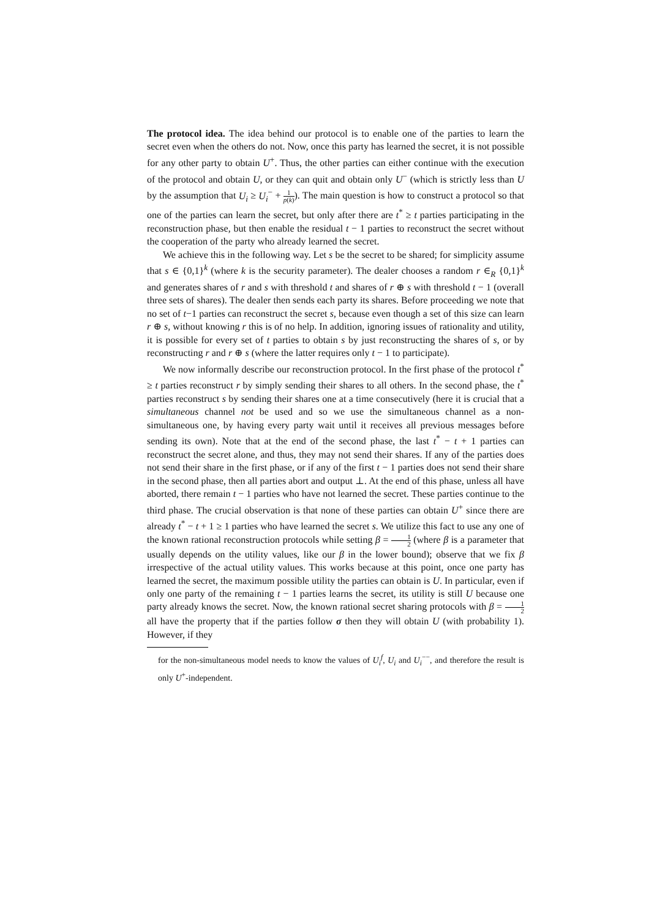The protocol idea. The idea behind our protocol is to enable one of the parties to learn the secret even when the others do not. Now, once this party has learned the secret, it is not possible for any other party to obtain U<sup>+</sup>. Thus, the other parties can either continue with the execution of the protocol and obtain U, or they can quit and obtain only U<sup>−</sup> (which is strictly less than U by the assumption that U<sub>i</sub> ≥ U<sub>i</sub><sup>−</sup> + 1 p(k)). The main question is how to construct a protocol so that one of the parties can learn the secret, but only after there are t<sup>*</sup> ≥ t parties participating in the reconstruction phase, but then enable the residual t − 1 parties to reconstruct the secret without the cooperation of the party who already learned the secret.
We achieve this in the following way. Let s be the secret to be shared; for simplicity assume that s ∈ {0,1}<sup>k</sup> (where k is the security parameter). The dealer chooses a random r ∈<sub>R</sub> {0,1}<sup>k</sup> and generates shares of r and s with threshold t and shares of r ⊕ s with threshold t − 1 (overall three sets of shares). The dealer then sends each party its shares. Before proceeding we note that no set of t−1 parties can reconstruct the secret s, because even though a set of this size can learn r ⊕ s, without knowing r this is of no help. In addition, ignoring issues of rationality and utility, it is possible for every set of t parties to obtain s by just reconstructing the shares of s, or by reconstructing r and r ⊕ s (where the latter requires only t − 1 to participate).
We now informally describe our reconstruction protocol. In the first phase of the protocol t<sup>*</sup> ≥ t parties reconstruct r by simply sending their shares to all others. In the second phase, the t<sup>*</sup> parties reconstruct s by sending their shares one at a time consecutively (here it is crucial that a simultaneous channel not be used and so we use the simultaneous channel as a non-simultaneous one, by having every party wait until it receives all previous messages before sending its own). Note that at the end of the second phase, the last t<sup>*</sup> − t + 1 parties can reconstruct the secret alone, and thus, they may not send their shares. If any of the parties does not send their share in the first phase, or if any of the first t − 1 parties does not send their share in the second phase, then all parties abort and output ⊥. At the end of this phase, unless all have aborted, there remain t − 1 parties who have not learned the secret. These parties continue to the third phase. The crucial observation is that none of these parties can obtain U<sup>+</sup> since there are already t<sup>*</sup> − t + 1 ≥ 1 parties who have learned the secret s. We utilize this fact to use any one of the known rational reconstruction protocols while setting β = 1 2 (where β is a parameter that usually depends on the utility values, like our β in the lower bound); observe that we fix β irrespective of the actual utility values. This works because at this point, once one party has learned the secret, the maximum possible utility the parties can obtain is U. In particular, even if only one party of the remaining t − 1 parties learns the secret, its utility is still U because one party already knows the secret. Now, the known rational secret sharing protocols with β = 1 2 all have the property that if the parties follow σ then they will obtain U (with probability 1). However, if they
for the non-simultaneous model needs to know the values of U<sub>i</sub><sup>f</sup>, U<sub>i</sub> and U<sub>i</sub><sup>−−</sup>, and therefore the result is only U<sup>+</sup>-independent.